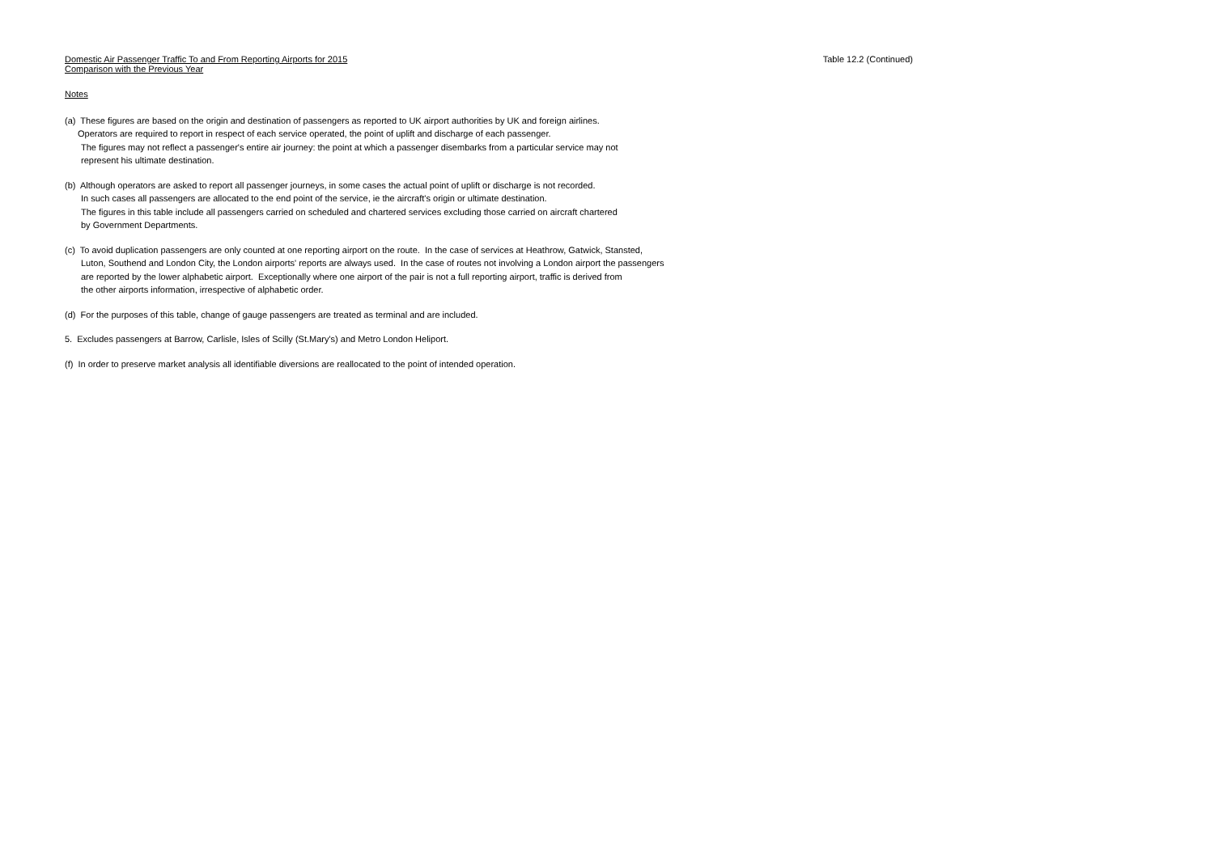Domestic Air Passenger Traffic To and From Reporting Airports for 2015
Comparison with the Previous Year
Table 12.2 (Continued)
Notes
(a) These figures are based on the origin and destination of passengers as reported to UK airport authorities by UK and foreign airlines.
Operators are required to report in respect of each service operated, the point of uplift and discharge of each passenger.
The figures may not reflect a passenger's entire air journey: the point at which a passenger disembarks from a particular service may not
represent his ultimate destination.
(b) Although operators are asked to report all passenger journeys, in some cases the actual point of uplift or discharge is not recorded.
In such cases all passengers are allocated to the end point of the service, ie the aircraft's origin or ultimate destination.
The figures in this table include all passengers carried on scheduled and chartered services excluding those carried on aircraft chartered
by Government Departments.
(c) To avoid duplication passengers are only counted at one reporting airport on the route. In the case of services at Heathrow, Gatwick, Stansted,
Luton, Southend and London City, the London airports' reports are always used. In the case of routes not involving a London airport the passengers
are reported by the lower alphabetic airport. Exceptionally where one airport of the pair is not a full reporting airport, traffic is derived from
the other airports information, irrespective of alphabetic order.
(d) For the purposes of this table, change of gauge passengers are treated as terminal and are included.
5. Excludes passengers at Barrow, Carlisle, Isles of Scilly (St.Mary's) and Metro London Heliport.
(f) In order to preserve market analysis all identifiable diversions are reallocated to the point of intended operation.